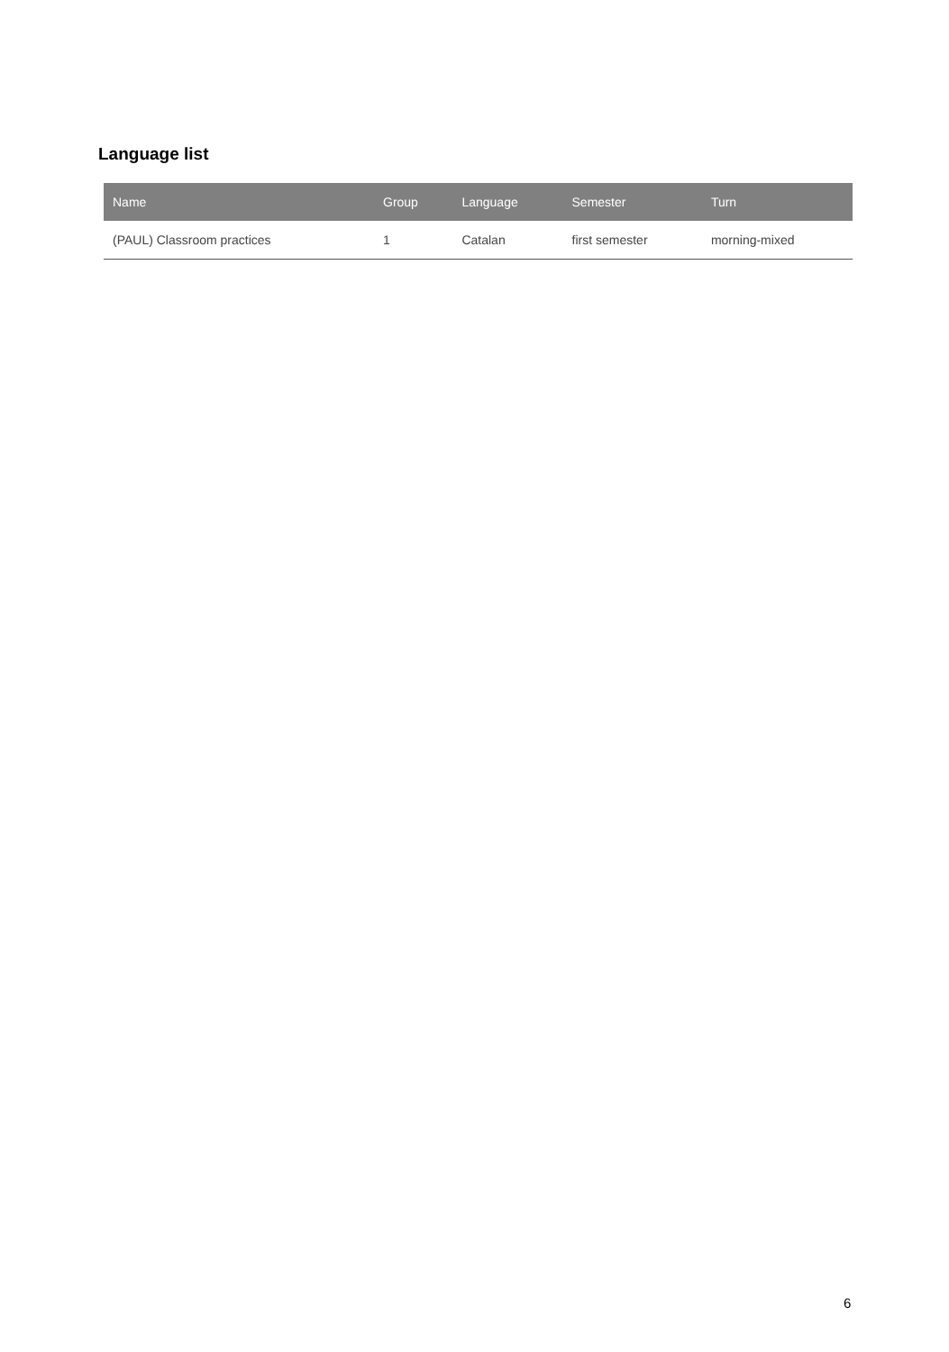Language list
| Name | Group | Language | Semester | Turn |
| --- | --- | --- | --- | --- |
| (PAUL) Classroom practices | 1 | Catalan | first semester | morning-mixed |
6